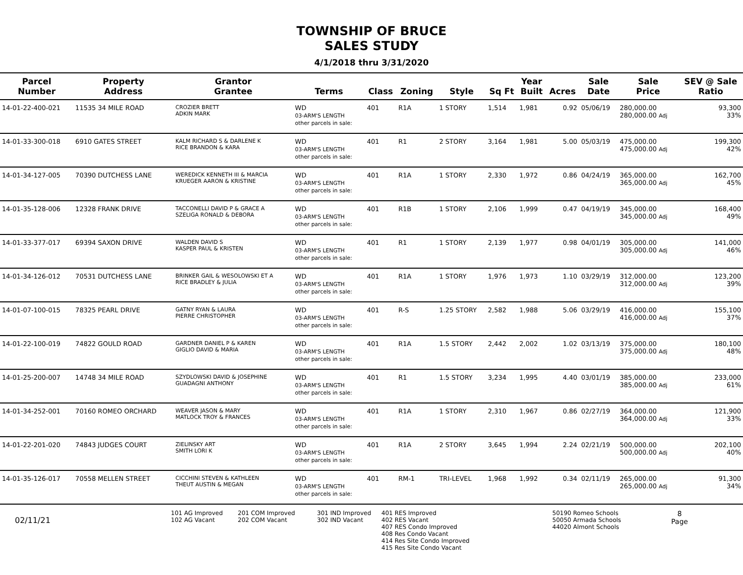TOWNSHIP OF BRUCE
SALES STUDY
4/1/2018 thru 3/31/2020
| Parcel Number | Property Address | Grantor Grantee | Terms | Class | Zoning | Style | Sq Ft | Year Built | Acres | Sale Date | Sale Price | SEV @ Sale Ratio |
| --- | --- | --- | --- | --- | --- | --- | --- | --- | --- | --- | --- | --- |
| 14-01-22-400-021 | 11535 34 MILE ROAD | CROZIER BRETT ADKIN MARK | WD 03-ARM'S LENGTH other parcels in sale: | 401 | R1A | 1 STORY | 1,514 | 1,981 | 0.92 | 05/06/19 | 280,000.00 280,000.00 Adj | 93,300 33% |
| 14-01-33-300-018 | 6910 GATES STREET | KALM RICHARD S & DARLENE K RICE BRANDON & KARA | WD 03-ARM'S LENGTH other parcels in sale: | 401 | R1 | 2 STORY | 3,164 | 1,981 | 5.00 | 05/03/19 | 475,000.00 475,000.00 Adj | 199,300 42% |
| 14-01-34-127-005 | 70390 DUTCHESS LANE | WEREDICK KENNETH III & MARCIA KRUEGER AARON & KRISTINE | WD 03-ARM'S LENGTH other parcels in sale: | 401 | R1A | 1 STORY | 2,330 | 1,972 | 0.86 | 04/24/19 | 365,000.00 365,000.00 Adj | 162,700 45% |
| 14-01-35-128-006 | 12328 FRANK DRIVE | TACCONELLI DAVID P & GRACE A SZELIGA RONALD & DEBORA | WD 03-ARM'S LENGTH other parcels in sale: | 401 | R1B | 1 STORY | 2,106 | 1,999 | 0.47 | 04/19/19 | 345,000.00 345,000.00 Adj | 168,400 49% |
| 14-01-33-377-017 | 69394 SAXON DRIVE | WALDEN DAVID S KASPER PAUL & KRISTEN | WD 03-ARM'S LENGTH other parcels in sale: | 401 | R1 | 1 STORY | 2,139 | 1,977 | 0.98 | 04/01/19 | 305,000.00 305,000.00 Adj | 141,000 46% |
| 14-01-34-126-012 | 70531 DUTCHESS LANE | BRINKER GAIL & WESOLOWSKI ET A RICE BRADLEY & JULIA | WD 03-ARM'S LENGTH other parcels in sale: | 401 | R1A | 1 STORY | 1,976 | 1,973 | 1.10 | 03/29/19 | 312,000.00 312,000.00 Adj | 123,200 39% |
| 14-01-07-100-015 | 78325 PEARL DRIVE | GATNY RYAN & LAURA PIERRE CHRISTOPHER | WD 03-ARM'S LENGTH other parcels in sale: | 401 | R-S | 1.25 STORY | 2,582 | 1,988 | 5.06 | 03/29/19 | 416,000.00 416,000.00 Adj | 155,100 37% |
| 14-01-22-100-019 | 74822 GOULD ROAD | GARDNER DANIEL P & KAREN GIGLIO DAVID & MARIA | WD 03-ARM'S LENGTH other parcels in sale: | 401 | R1A | 1.5 STORY | 2,442 | 2,002 | 1.02 | 03/13/19 | 375,000.00 375,000.00 Adj | 180,100 48% |
| 14-01-25-200-007 | 14748 34 MILE ROAD | SZYDLOWSKI DAVID & JOSEPHINE GUADAGNI ANTHONY | WD 03-ARM'S LENGTH other parcels in sale: | 401 | R1 | 1.5 STORY | 3,234 | 1,995 | 4.40 | 03/01/19 | 385,000.00 385,000.00 Adj | 233,000 61% |
| 14-01-34-252-001 | 70160 ROMEO ORCHARD | WEAVER JASON & MARY MATLOCK TROY & FRANCES | WD 03-ARM'S LENGTH other parcels in sale: | 401 | R1A | 1 STORY | 2,310 | 1,967 | 0.86 | 02/27/19 | 364,000.00 364,000.00 Adj | 121,900 33% |
| 14-01-22-201-020 | 74843 JUDGES COURT | ZIELINSKY ART SMITH LORI K | WD 03-ARM'S LENGTH other parcels in sale: | 401 | R1A | 2 STORY | 3,645 | 1,994 | 2.24 | 02/21/19 | 500,000.00 500,000.00 Adj | 202,100 40% |
| 14-01-35-126-017 | 70558 MELLEN STREET | CICCHINI STEVEN & KATHLEEN THEUT AUSTIN & MEGAN | WD 03-ARM'S LENGTH other parcels in sale: | 401 | RM-1 | TRI-LEVEL | 1,968 | 1,992 | 0.34 | 02/11/19 | 265,000.00 265,000.00 Adj | 91,300 34% |
02/11/21
101 AG Improved
102 AG Vacant
201 COM Improved
202 COM Vacant
301 IND Improved
302 IND Vacant
401 RES Improved
402 RES Vacant
407 RES Condo Improved
408 Res Condo Vacant
414 Res Site Condo Improved
415 Res Site Condo Vacant
50190 Romeo Schools
50050 Armada Schools
44020 Almont Schools
8
Page